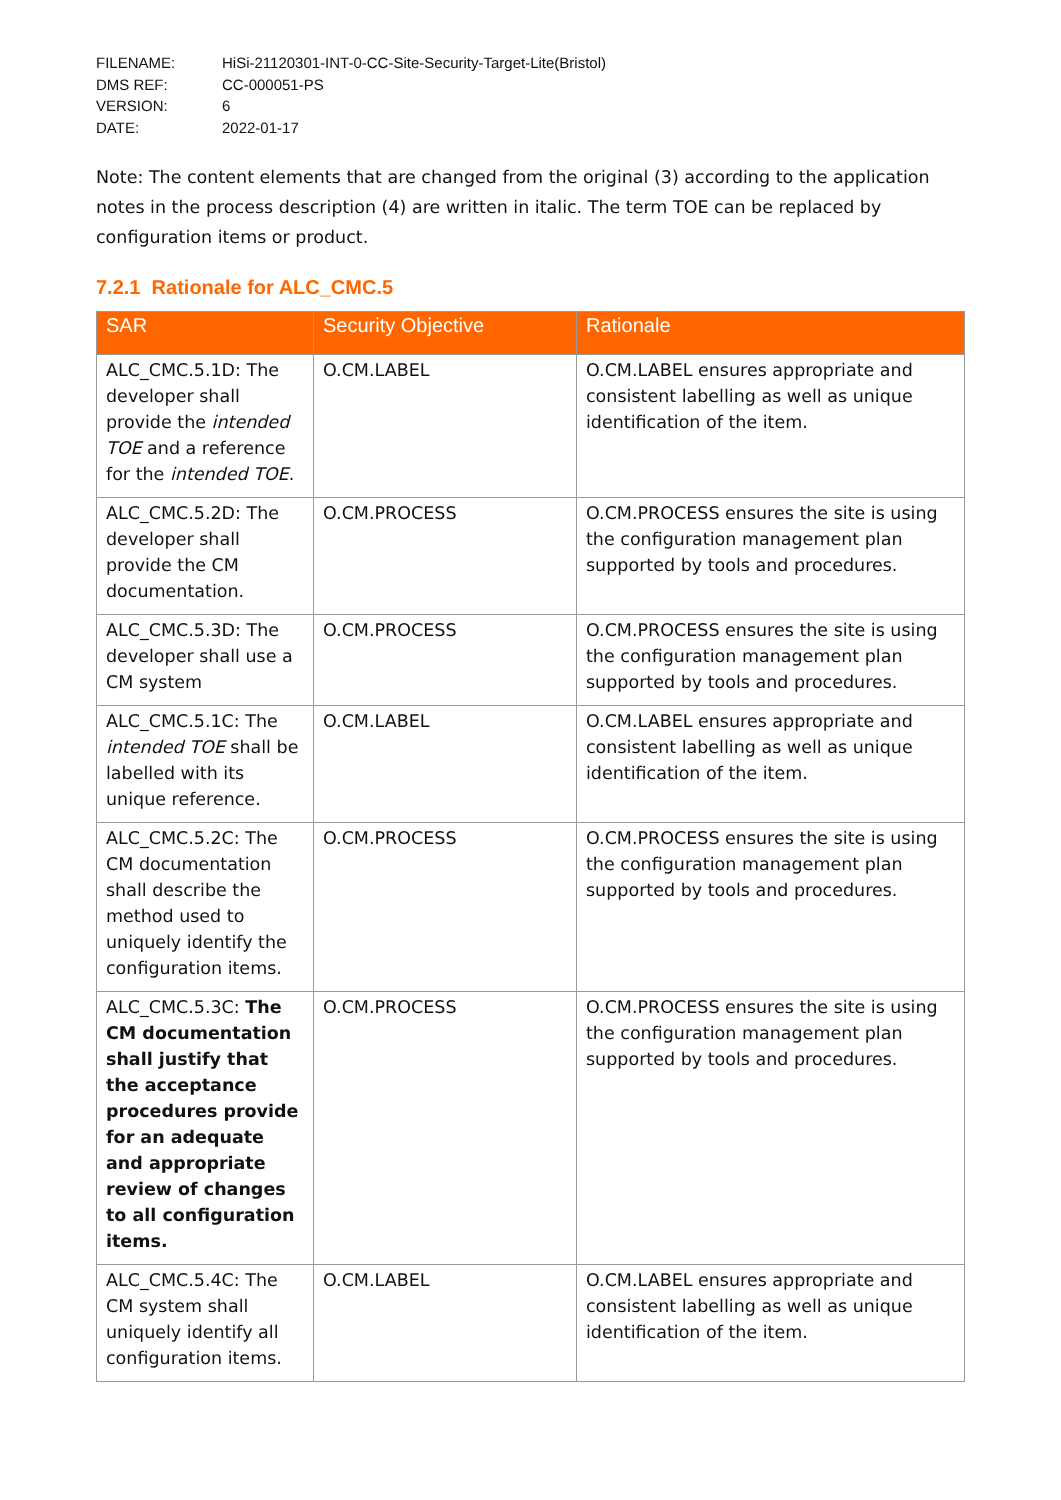FILENAME: HiSi-21120301-INT-0-CC-Site-Security-Target-Lite(Bristol)
DMS REF: CC-000051-PS
VERSION: 6
DATE: 2022-01-17
Note: The content elements that are changed from the original (3) according to the application notes in the process description (4) are written in italic. The term TOE can be replaced by configuration items or product.
7.2.1 Rationale for ALC_CMC.5
| SAR | Security Objective | Rationale |
| --- | --- | --- |
| ALC_CMC.5.1D: The developer shall provide the intended TOE and a reference for the intended TOE . | O.CM.LABEL | O.CM.LABEL ensures appropriate and consistent labelling as well as unique identification of the item. |
| ALC_CMC.5.2D: The developer shall provide the CM documentation. | O.CM.PROCESS | O.CM.PROCESS ensures the site is using the configuration management plan supported by tools and procedures. |
| ALC_CMC.5.3D: The developer shall use a CM system | O.CM.PROCESS | O.CM.PROCESS ensures the site is using the configuration management plan supported by tools and procedures. |
| ALC_CMC.5.1C: The intended TOE shall be labelled with its unique reference. | O.CM.LABEL | O.CM.LABEL ensures appropriate and consistent labelling as well as unique identification of the item. |
| ALC_CMC.5.2C: The CM documentation shall describe the method used to uniquely identify the configuration items. | O.CM.PROCESS | O.CM.PROCESS ensures the site is using the configuration management plan supported by tools and procedures. |
| ALC_CMC.5.3C: The CM documentation shall justify that the acceptance procedures provide for an adequate and appropriate review of changes to all configuration items. | O.CM.PROCESS | O.CM.PROCESS ensures the site is using the configuration management plan supported by tools and procedures. |
| ALC_CMC.5.4C: The CM system shall uniquely identify all configuration items. | O.CM.LABEL | O.CM.LABEL ensures appropriate and consistent labelling as well as unique identification of the item. |